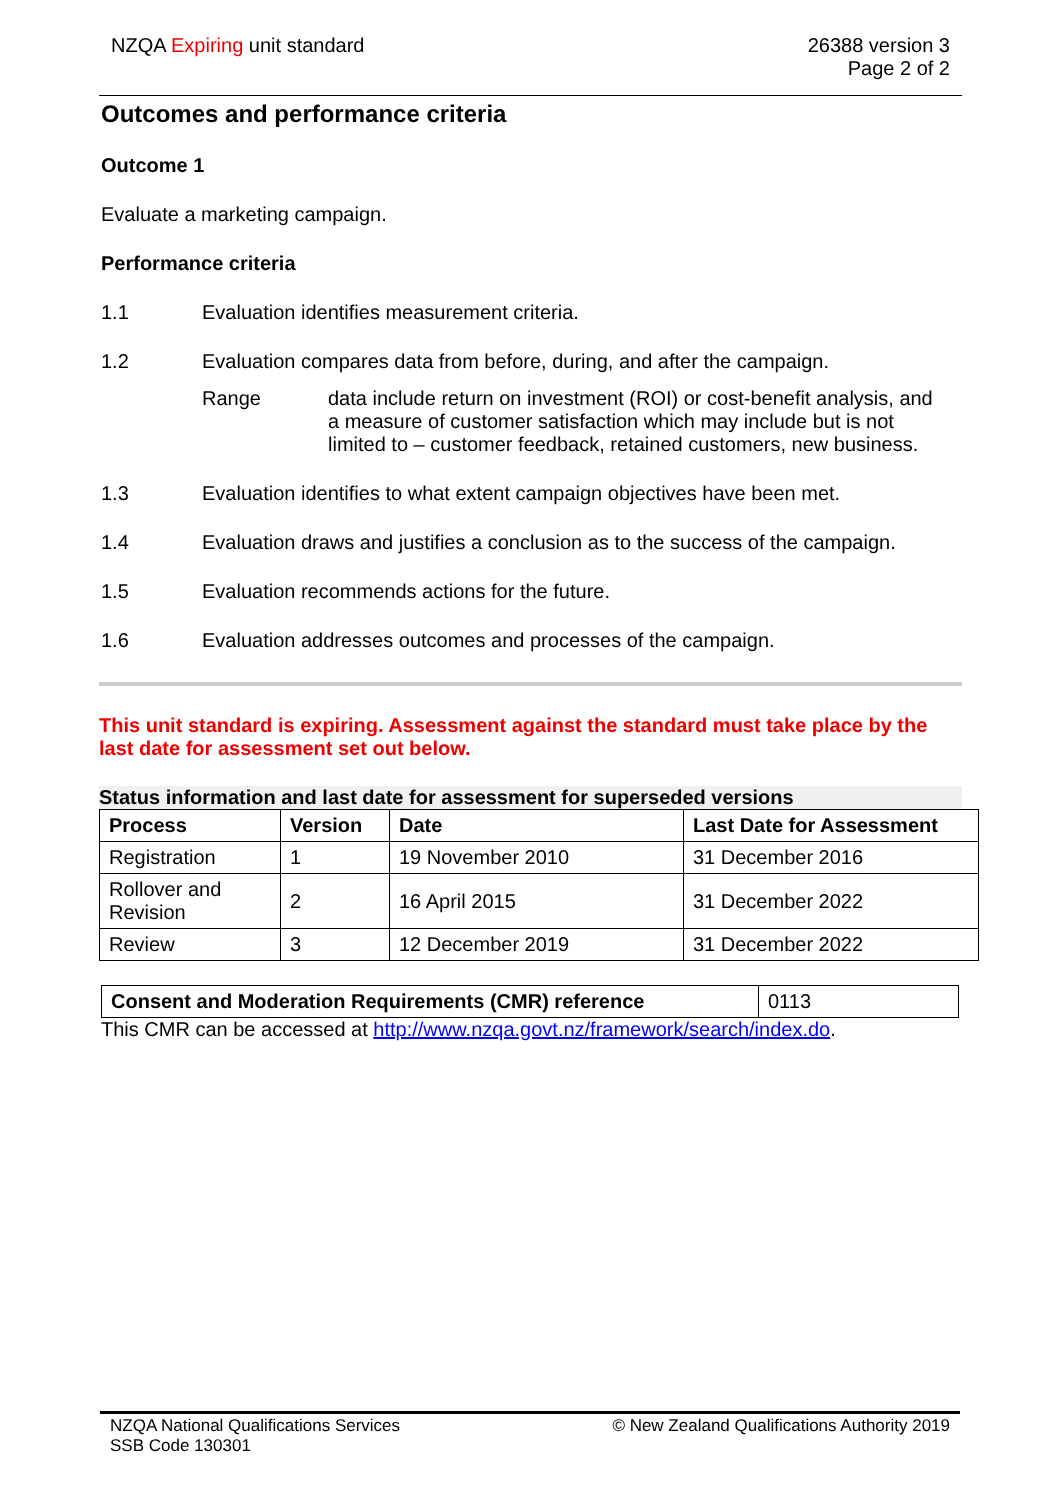NZQA Expiring unit standard 26388 version 3
Page 2 of 2
Outcomes and performance criteria
Outcome 1
Evaluate a marketing campaign.
Performance criteria
1.1 Evaluation identifies measurement criteria.
1.2 Evaluation compares data from before, during, and after the campaign.
Range data include return on investment (ROI) or cost-benefit analysis, and a measure of customer satisfaction which may include but is not limited to – customer feedback, retained customers, new business.
1.3 Evaluation identifies to what extent campaign objectives have been met.
1.4 Evaluation draws and justifies a conclusion as to the success of the campaign.
1.5 Evaluation recommends actions for the future.
1.6 Evaluation addresses outcomes and processes of the campaign.
This unit standard is expiring. Assessment against the standard must take place by the last date for assessment set out below.
Status information and last date for assessment for superseded versions
| Process | Version | Date | Last Date for Assessment |
| --- | --- | --- | --- |
| Registration | 1 | 19 November 2010 | 31 December 2016 |
| Rollover and Revision | 2 | 16 April 2015 | 31 December 2022 |
| Review | 3 | 12 December 2019 | 31 December 2022 |
| Consent and Moderation Requirements (CMR) reference | 0113 |
This CMR can be accessed at http://www.nzqa.govt.nz/framework/search/index.do.
NZQA National Qualifications Services
SSB Code 130301
© New Zealand Qualifications Authority 2019